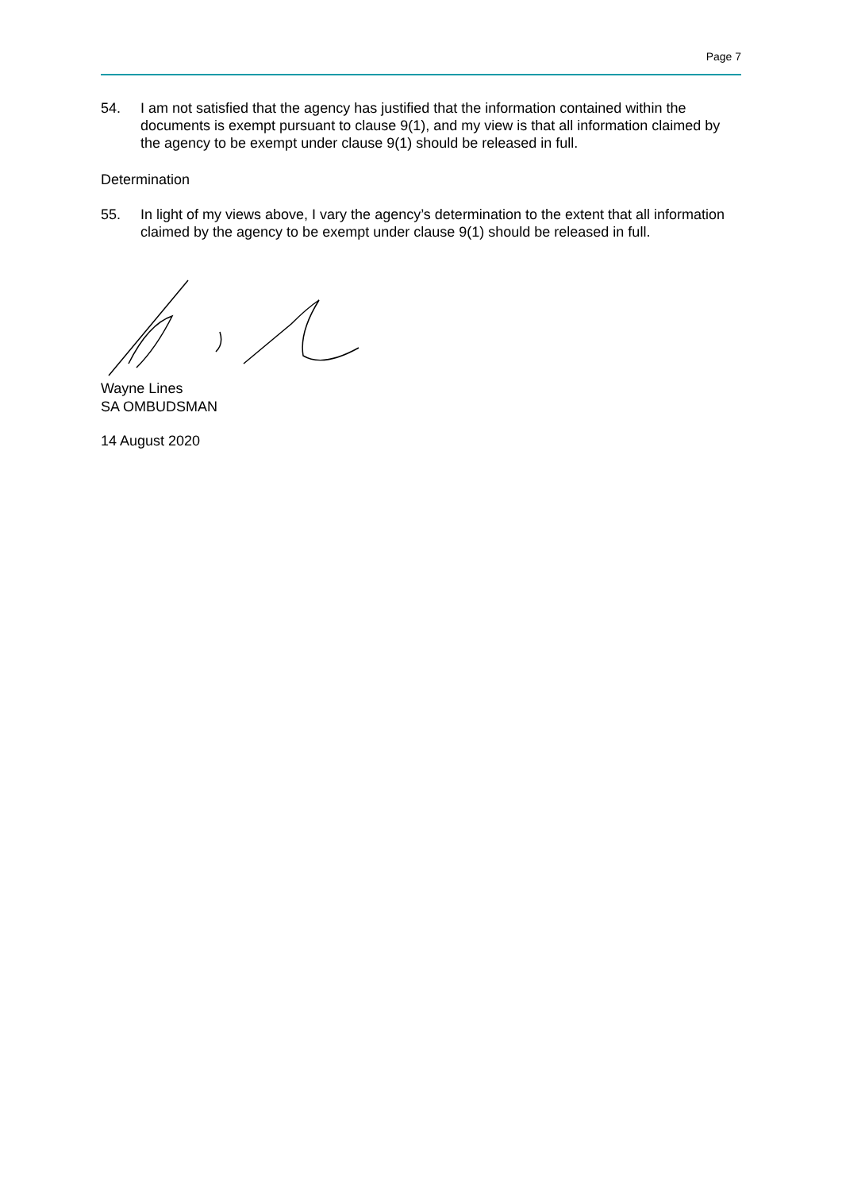Page 7
54. I am not satisfied that the agency has justified that the information contained within the documents is exempt pursuant to clause 9(1), and my view is that all information claimed by the agency to be exempt under clause 9(1) should be released in full.
Determination
55. In light of my views above, I vary the agency’s determination to the extent that all information claimed by the agency to be exempt under clause 9(1) should be released in full.
Wayne Lines
SA OMBUDSMAN
14 August 2020